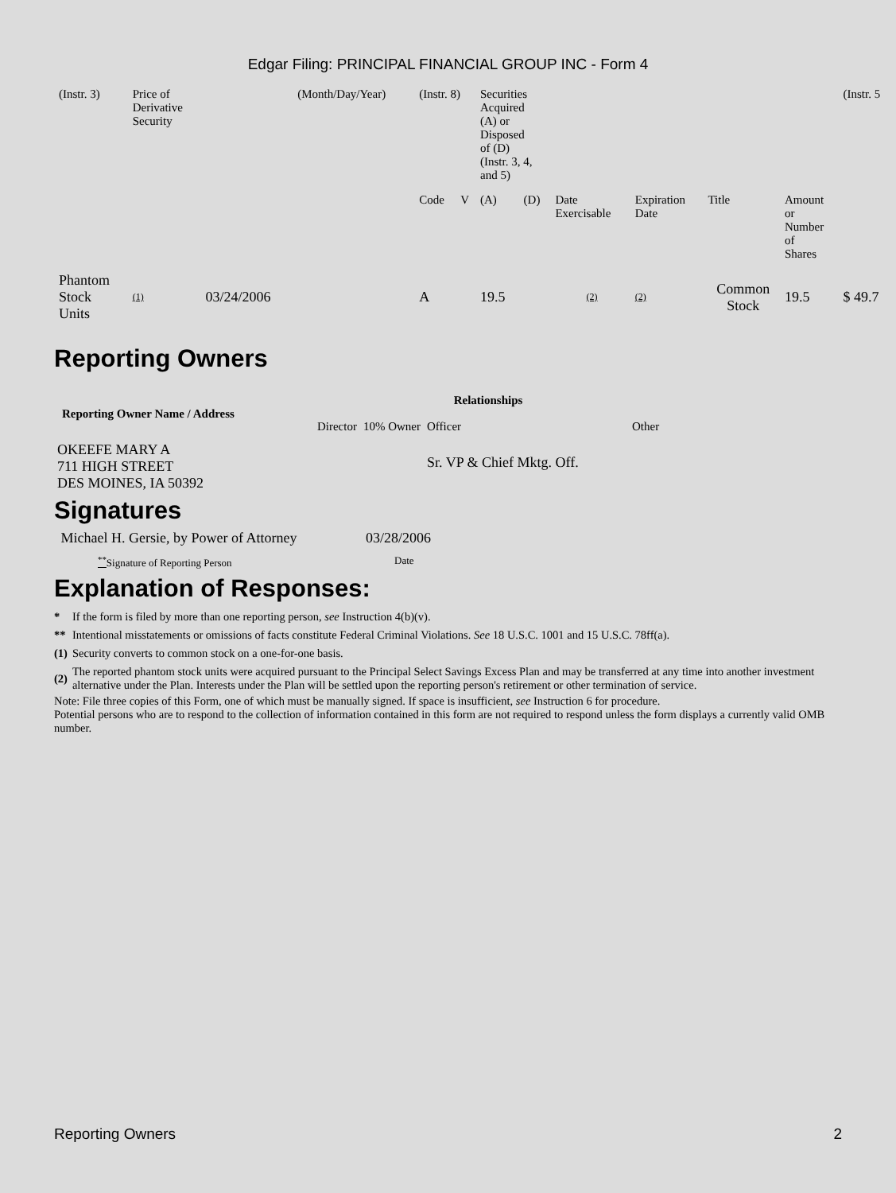Edgar Filing: PRINCIPAL FINANCIAL GROUP INC - Form 4
| (Instr. 3) | Price of Derivative Security | | (Month/Day/Year) | (Instr. 8) | | Securities Acquired (A) or Disposed of (D) (Instr. 3, 4, and 5) | | | | | | (Instr. 5 |
| | | | | Code | V | (A) | (D) | Date Exercisable | Expiration Date | Title | Amount or Number of Shares | |
| Phantom Stock Units | (1) | 03/24/2006 | | A | | 19.5 | | (2) | (2) | Common Stock | 19.5 | $ 49.7 |
Reporting Owners
| Reporting Owner Name / Address | Relationships | | | |
| --- | --- | --- | --- | --- |
| | Director | 10% Owner | Officer | Other |
| OKEEFE MARY A 711 HIGH STREET DES MOINES, IA 50392 | | | Sr. VP & Chief Mktg. Off. | |
Signatures
| Michael H. Gersie, by Power of Attorney | 03/28/2006 |
| <sup>**</sup> Signature of Reporting Person | Date |
Explanation of Responses:
| * | If the form is filed by more than one reporting person, see Instruction 4(b)(v). |
| ** | Intentional misstatements or omissions of facts constitute Federal Criminal Violations. See 18 U.S.C. 1001 and 15 U.S.C. 78ff(a). |
| (1) | Security converts to common stock on a one-for-one basis. |
| (2) | The reported phantom stock units were acquired pursuant to the Principal Select Savings Excess Plan and may be transferred at any time into another investment alternative under the Plan. Interests under the Plan will be settled upon the reporting person's retirement or other termination of service. |
Note: File three copies of this Form, one of which must be manually signed. If space is insufficient, see Instruction 6 for procedure.
Potential persons who are to respond to the collection of information contained in this form are not required to respond unless the form displays a currently valid OMB number.
Reporting Owners 2